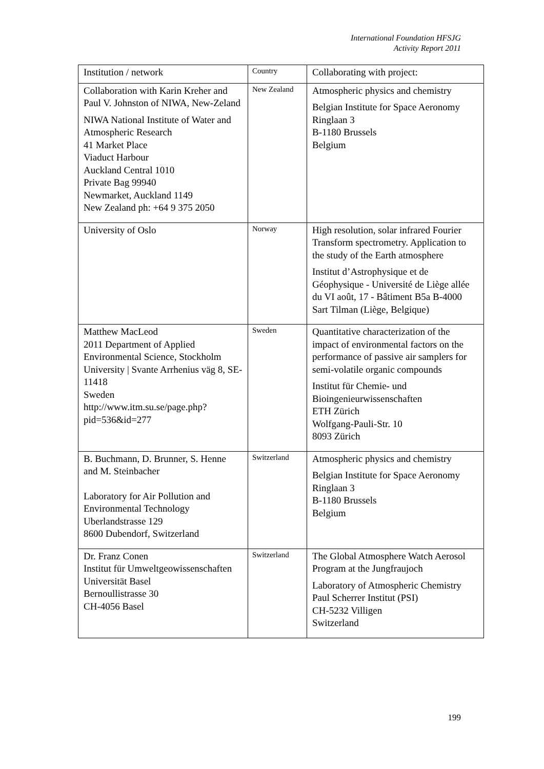International Foundation HFSJG
Activity Report 2011
| Institution / network | Country | Collaborating with project: |
| --- | --- | --- |
| Collaboration with Karin Kreher and Paul V. Johnston of NIWA, New-Zeland NIWA National Institute of Water and Atmospheric Research 41 Market Place Viaduct Harbour Auckland Central 1010 Private Bag 99940 Newmarket, Auckland 1149 New Zealand ph: +64 9 375 2050 | New Zealand | Atmospheric physics and chemistry Belgian Institute for Space Aeronomy Ringlaan 3 B-1180 Brussels Belgium |
| University of Oslo | Norway | High resolution, solar infrared Fourier Transform spectrometry. Application to the study of the Earth atmosphere Institut d’Astrophysique et de Géophysique - Université de Liège allée du VI août, 17 - Bâtiment B5a B-4000 Sart Tilman (Liège, Belgique) |
| Matthew MacLeod 2011 Department of Applied Environmental Science, Stockholm University / Svante Arrhenius väg 8, SE-11418 Sweden http://www.itm.su.se/page.php?pid=536&id=277 | Sweden | Quantitative characterization of the impact of environmental factors on the performance of passive air samplers for semi-volatile organic compounds Institut für Chemie- und Bioingenieurwissenschaften ETH Zürich Wolfgang-Pauli-Str. 10 8093 Zürich |
| B. Buchmann, D. Brunner, S. Henne and M. Steinbacher Laboratory for Air Pollution and Environmental Technology Uberlandstrasse 129 8600 Dubendorf, Switzerland | Switzerland | Atmospheric physics and chemistry Belgian Institute for Space Aeronomy Ringlaan 3 B-1180 Brussels Belgium |
| Dr. Franz Conen Institut für Umweltgeowissenschaften Universität Basel Bernoullistrasse 30 CH-4056 Basel | Switzerland | The Global Atmosphere Watch Aerosol Program at the Jungfraujoch Laboratory of Atmospheric Chemistry Paul Scherrer Institut (PSI) CH-5232 Villigen Switzerland |
199